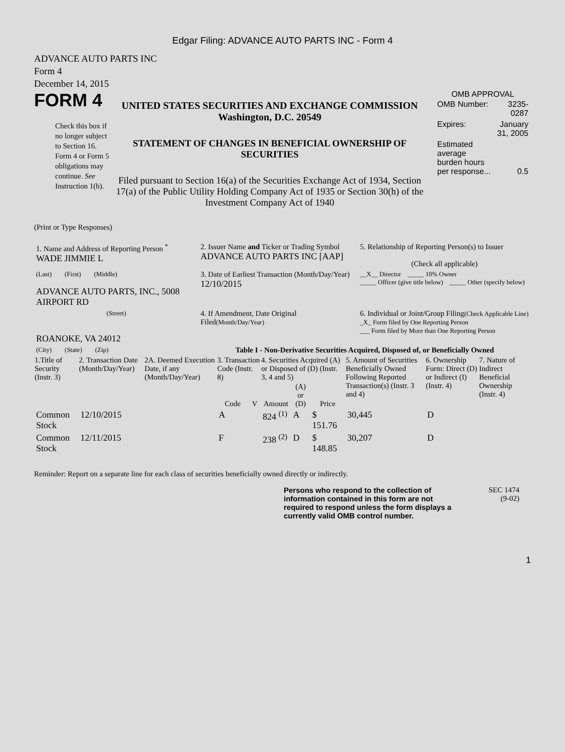Edgar Filing: ADVANCE AUTO PARTS INC - Form 4
ADVANCE AUTO PARTS INC
Form 4
December 14, 2015
FORM 4
Check this box if no longer subject to Section 16. Form 4 or Form 5 obligations may continue. See Instruction 1(b).
UNITED STATES SECURITIES AND EXCHANGE COMMISSION
Washington, D.C. 20549
STATEMENT OF CHANGES IN BENEFICIAL OWNERSHIP OF SECURITIES
Filed pursuant to Section 16(a) of the Securities Exchange Act of 1934, Section 17(a) of the Public Utility Holding Company Act of 1935 or Section 30(h) of the Investment Company Act of 1940
OMB APPROVAL
| OMB Number: | 3235-0287 |
| Expires: | January 31, 2005 |
| Estimated average burden hours per response... | 0.5 |
(Print or Type Responses)
| 1. Name and Address of Reporting Person <sup>*</sup> WADE JIMMIE L | 2. Issuer Name and Ticker or Trading Symbol ADVANCE AUTO PARTS INC [AAP] | 5. Relationship of Reporting Person(s) to Issuer (Check all applicable) |
| (Last) (First) (Middle) ADVANCE AUTO PARTS, INC., 5008 AIRPORT RD | 3. Date of Earliest Transaction (Month/Day/Year) 12/10/2015 | __X__ Director _____ 10% Owner _____ Officer (give title below) _____ Other (specify below) |
| (Street) ROANOKE, VA 24012 | 4. If Amendment, Date Original Filed (Month/Day/Year) | 6. Individual or Joint/Group Filing (Check Applicable Line) _X_ Form filed by One Reporting Person ___ Form filed by More than One Reporting Person |
| (City) (State) (Zip) | Table I - Non-Derivative Securities Acquired, Disposed of, or Beneficially Owned | |
| 1.Title of Security (Instr. 3) | 2. Transaction Date (Month/Day/Year) | 2A. Deemed Execution Date, if any (Month/Day/Year) | 3. Transaction Code (Instr. 8) | | 4. Securities Acquired (A) or Disposed of (D) (Instr. 3, 4 and 5) | | | 5. Amount of Securities Beneficially Owned Following Reported Transaction(s) (Instr. 3 and 4) | 6. Ownership Form: Direct (D) or Indirect (I) (Instr. 4) | 7. Nature of Indirect Beneficial Ownership (Instr. 4) |
| --- | --- | --- | --- | --- | --- | --- | --- | --- | --- | --- |
| | | | Code | V | Amount | (A) or (D) | Price | | | |
| Common Stock | 12/10/2015 | | A | | 824 <sup>(1)</sup> | A | $ 151.76 | 30,445 | D | |
| Common Stock | 12/11/2015 | | F | | 238 <sup>(2)</sup> | D | $ 148.85 | 30,207 | D | |
Reminder: Report on a separate line for each class of securities beneficially owned directly or indirectly.
Persons who respond to the collection of information contained in this form are not required to respond unless the form displays a currently valid OMB control number.
SEC 1474
(9-02)
1